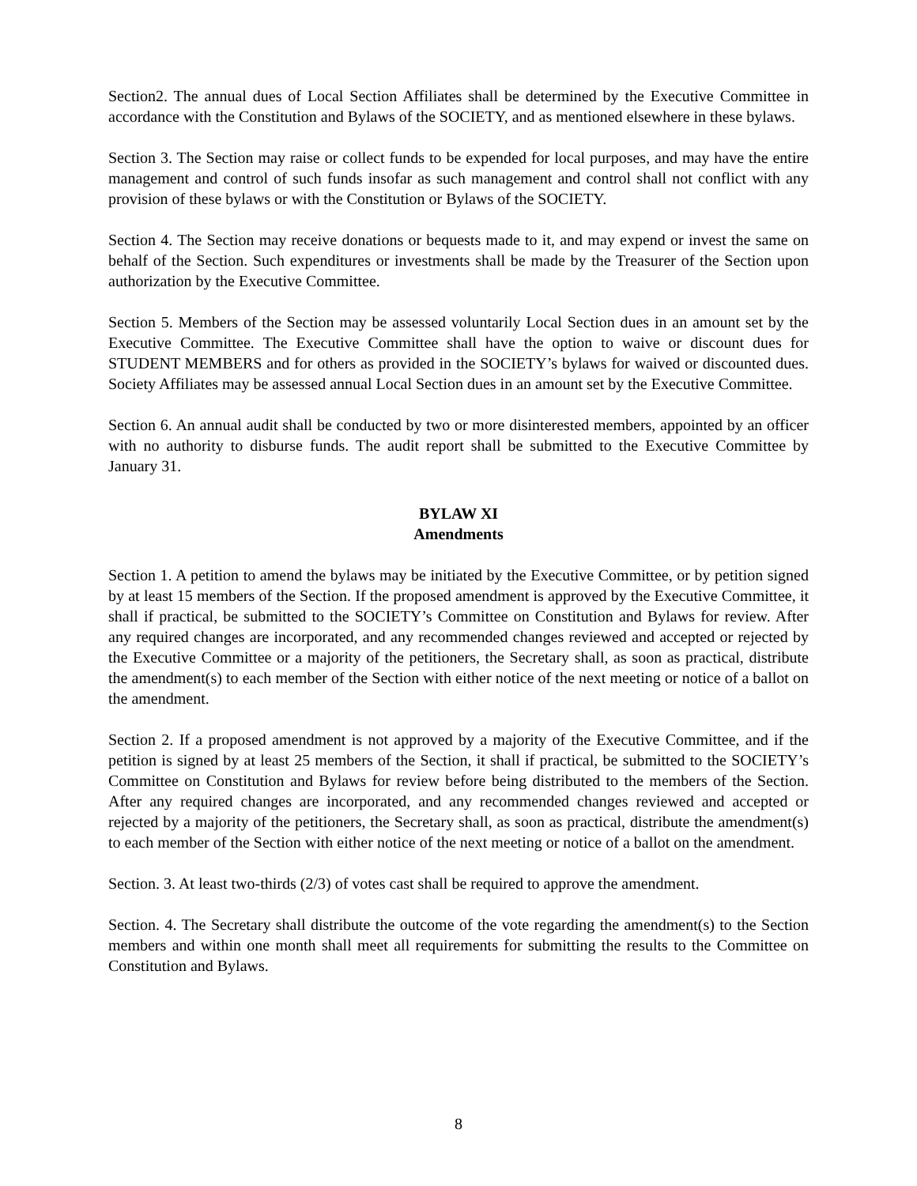Section2. The annual dues of Local Section Affiliates shall be determined by the Executive Committee in accordance with the Constitution and Bylaws of the SOCIETY, and as mentioned elsewhere in these bylaws.
Section 3. The Section may raise or collect funds to be expended for local purposes, and may have the entire management and control of such funds insofar as such management and control shall not conflict with any provision of these bylaws or with the Constitution or Bylaws of the SOCIETY.
Section 4. The Section may receive donations or bequests made to it, and may expend or invest the same on behalf of the Section. Such expenditures or investments shall be made by the Treasurer of the Section upon authorization by the Executive Committee.
Section 5. Members of the Section may be assessed voluntarily Local Section dues in an amount set by the Executive Committee. The Executive Committee shall have the option to waive or discount dues for STUDENT MEMBERS and for others as provided in the SOCIETY’s bylaws for waived or discounted dues. Society Affiliates may be assessed annual Local Section dues in an amount set by the Executive Committee.
Section 6. An annual audit shall be conducted by two or more disinterested members, appointed by an officer with no authority to disburse funds. The audit report shall be submitted to the Executive Committee by January 31.
BYLAW XI
Amendments
Section 1. A petition to amend the bylaws may be initiated by the Executive Committee, or by petition signed by at least 15 members of the Section. If the proposed amendment is approved by the Executive Committee, it shall if practical, be submitted to the SOCIETY’s Committee on Constitution and Bylaws for review. After any required changes are incorporated, and any recommended changes reviewed and accepted or rejected by the Executive Committee or a majority of the petitioners, the Secretary shall, as soon as practical, distribute the amendment(s) to each member of the Section with either notice of the next meeting or notice of a ballot on the amendment.
Section 2. If a proposed amendment is not approved by a majority of the Executive Committee, and if the petition is signed by at least 25 members of the Section, it shall if practical, be submitted to the SOCIETY’s Committee on Constitution and Bylaws for review before being distributed to the members of the Section. After any required changes are incorporated, and any recommended changes reviewed and accepted or rejected by a majority of the petitioners, the Secretary shall, as soon as practical, distribute the amendment(s) to each member of the Section with either notice of the next meeting or notice of a ballot on the amendment.
Section. 3. At least two-thirds (2/3) of votes cast shall be required to approve the amendment.
Section. 4. The Secretary shall distribute the outcome of the vote regarding the amendment(s) to the Section members and within one month shall meet all requirements for submitting the results to the Committee on Constitution and Bylaws.
8